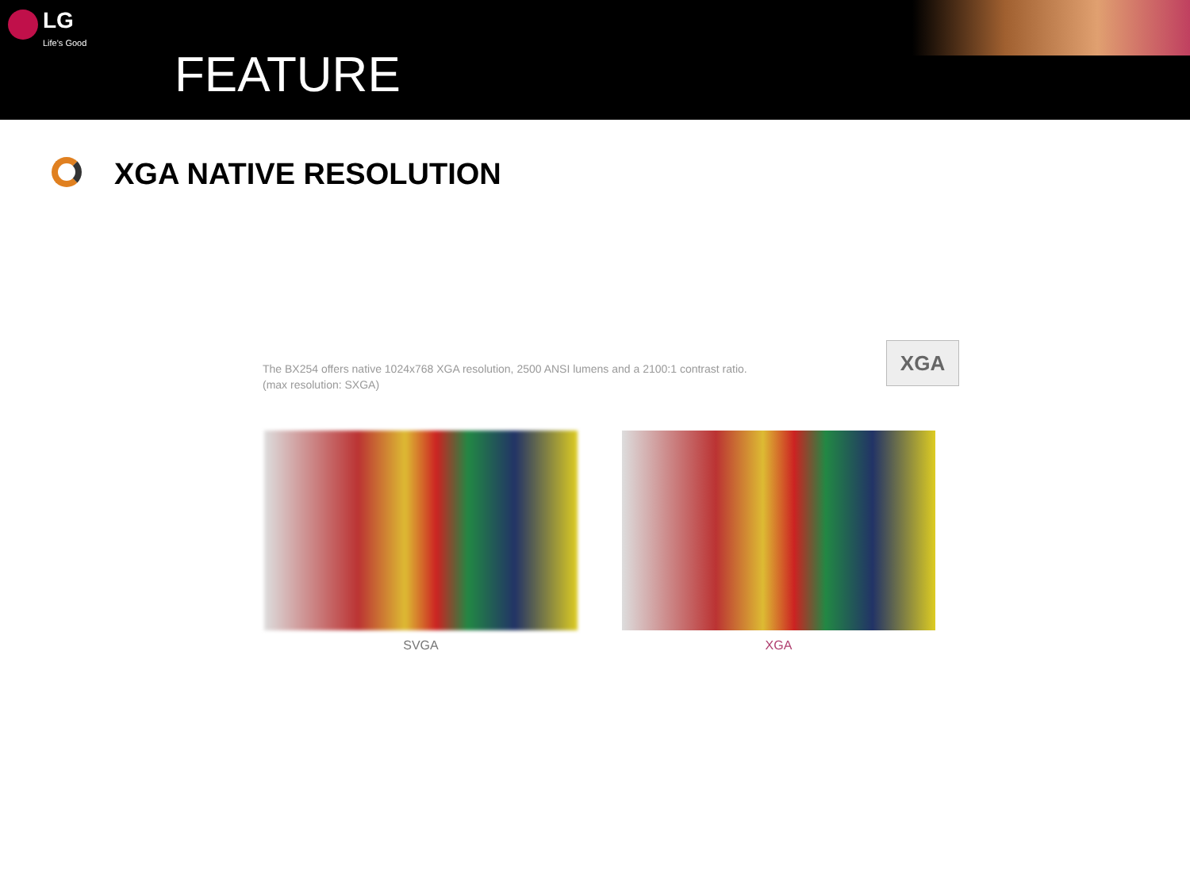LG
Life's Good
FEATURE
XGA NATIVE RESOLUTION
The BX254 offers native 1024x768 XGA resolution, 2500 ANSI lumens and a 2100:1 contrast ratio.
(max resolution: SXGA)
XGA
SVGA XGA